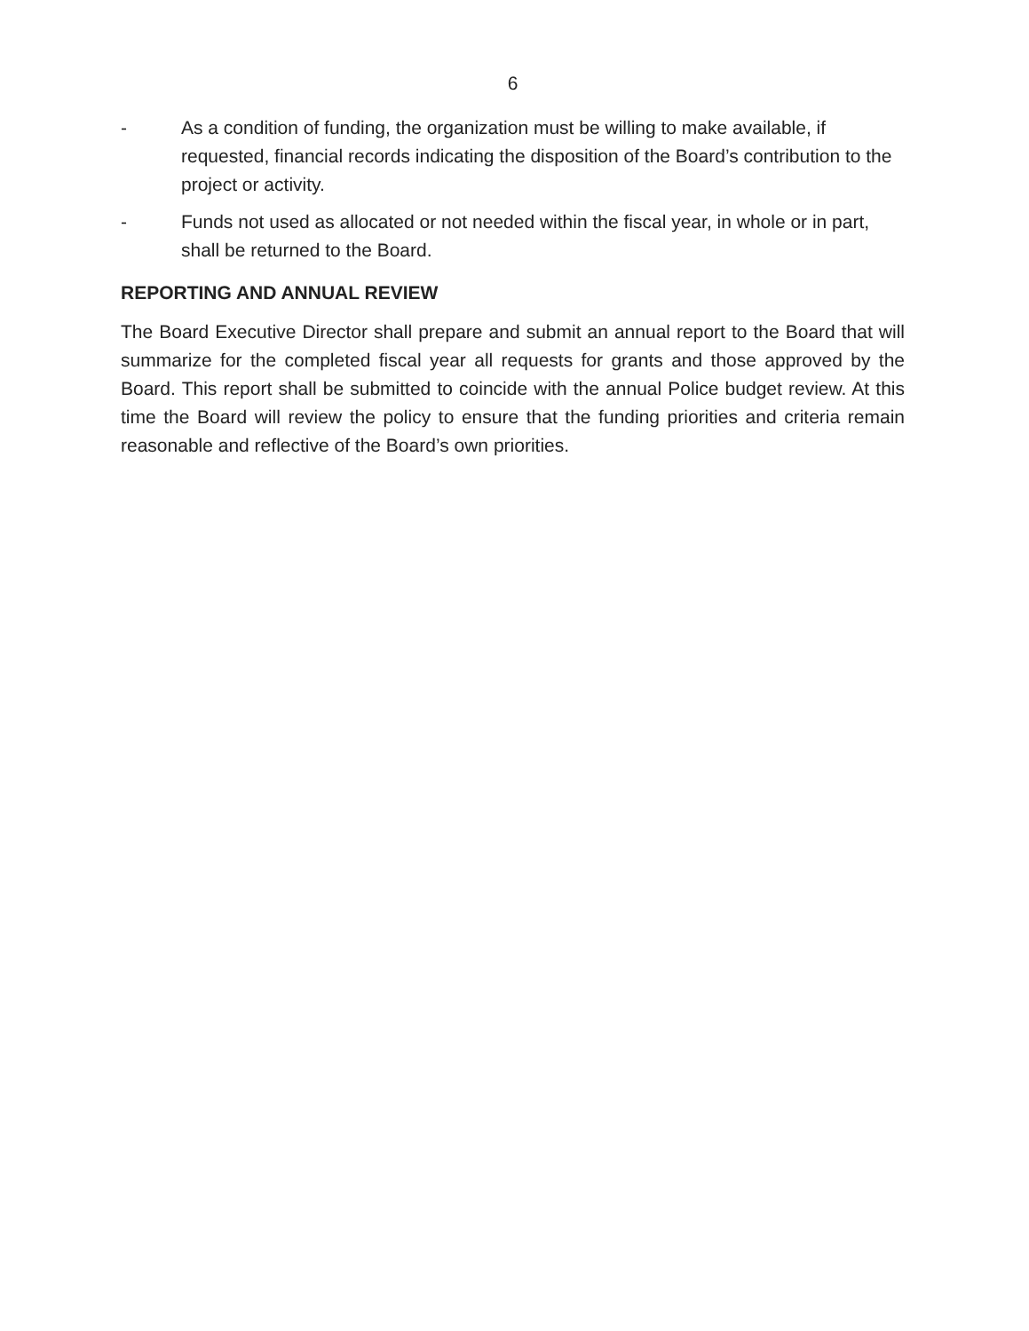6
- As a condition of funding, the organization must be willing to make available, if requested, financial records indicating the disposition of the Board’s contribution to the project or activity.
- Funds not used as allocated or not needed within the fiscal year, in whole or in part, shall be returned to the Board.
REPORTING AND ANNUAL REVIEW
The Board Executive Director shall prepare and submit an annual report to the Board that will summarize for the completed fiscal year all requests for grants and those approved by the Board. This report shall be submitted to coincide with the annual Police budget review. At this time the Board will review the policy to ensure that the funding priorities and criteria remain reasonable and reflective of the Board’s own priorities.